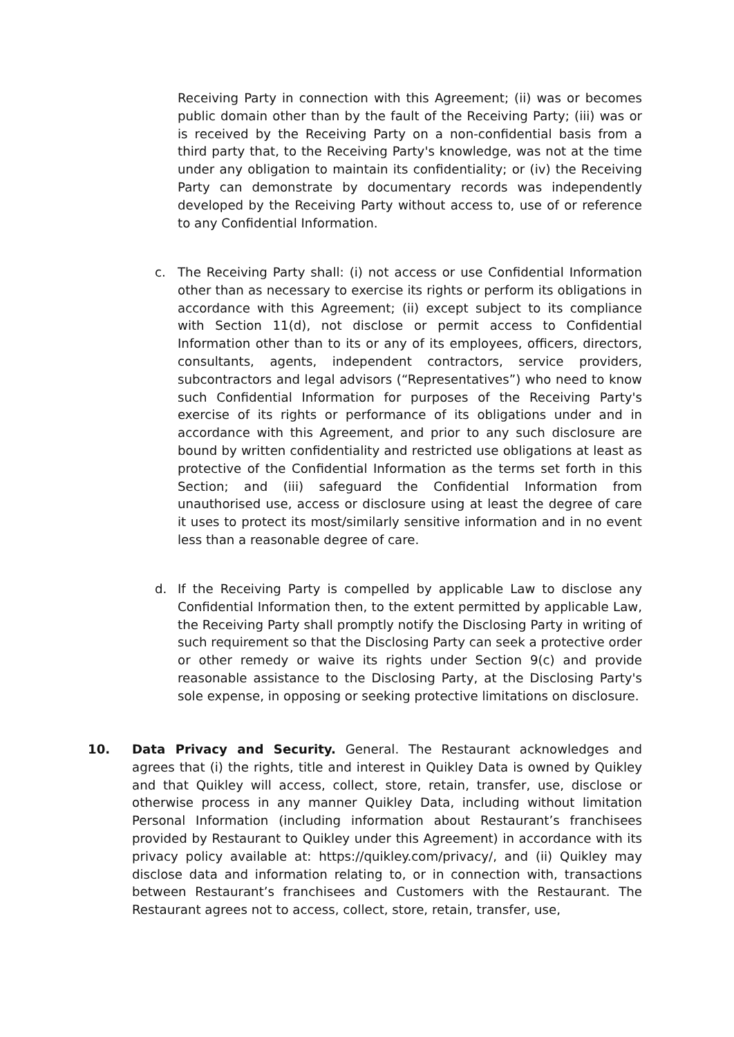Receiving Party in connection with this Agreement; (ii) was or becomes public domain other than by the fault of the Receiving Party; (iii) was or is received by the Receiving Party on a non-confidential basis from a third party that, to the Receiving Party's knowledge, was not at the time under any obligation to maintain its confidentiality; or (iv) the Receiving Party can demonstrate by documentary records was independently developed by the Receiving Party without access to, use of or reference to any Confidential Information.
c. The Receiving Party shall: (i) not access or use Confidential Information other than as necessary to exercise its rights or perform its obligations in accordance with this Agreement; (ii) except subject to its compliance with Section 11(d), not disclose or permit access to Confidential Information other than to its or any of its employees, officers, directors, consultants, agents, independent contractors, service providers, subcontractors and legal advisors (“Representatives”) who need to know such Confidential Information for purposes of the Receiving Party's exercise of its rights or performance of its obligations under and in accordance with this Agreement, and prior to any such disclosure are bound by written confidentiality and restricted use obligations at least as protective of the Confidential Information as the terms set forth in this Section; and (iii) safeguard the Confidential Information from unauthorised use, access or disclosure using at least the degree of care it uses to protect its most/similarly sensitive information and in no event less than a reasonable degree of care.
d. If the Receiving Party is compelled by applicable Law to disclose any Confidential Information then, to the extent permitted by applicable Law, the Receiving Party shall promptly notify the Disclosing Party in writing of such requirement so that the Disclosing Party can seek a protective order or other remedy or waive its rights under Section 9(c) and provide reasonable assistance to the Disclosing Party, at the Disclosing Party's sole expense, in opposing or seeking protective limitations on disclosure.
10. Data Privacy and Security. General. The Restaurant acknowledges and agrees that (i) the rights, title and interest in Quikley Data is owned by Quikley and that Quikley will access, collect, store, retain, transfer, use, disclose or otherwise process in any manner Quikley Data, including without limitation Personal Information (including information about Restaurant’s franchisees provided by Restaurant to Quikley under this Agreement) in accordance with its privacy policy available at: https://quikley.com/privacy/, and (ii) Quikley may disclose data and information relating to, or in connection with, transactions between Restaurant’s franchisees and Customers with the Restaurant. The Restaurant agrees not to access, collect, store, retain, transfer, use,